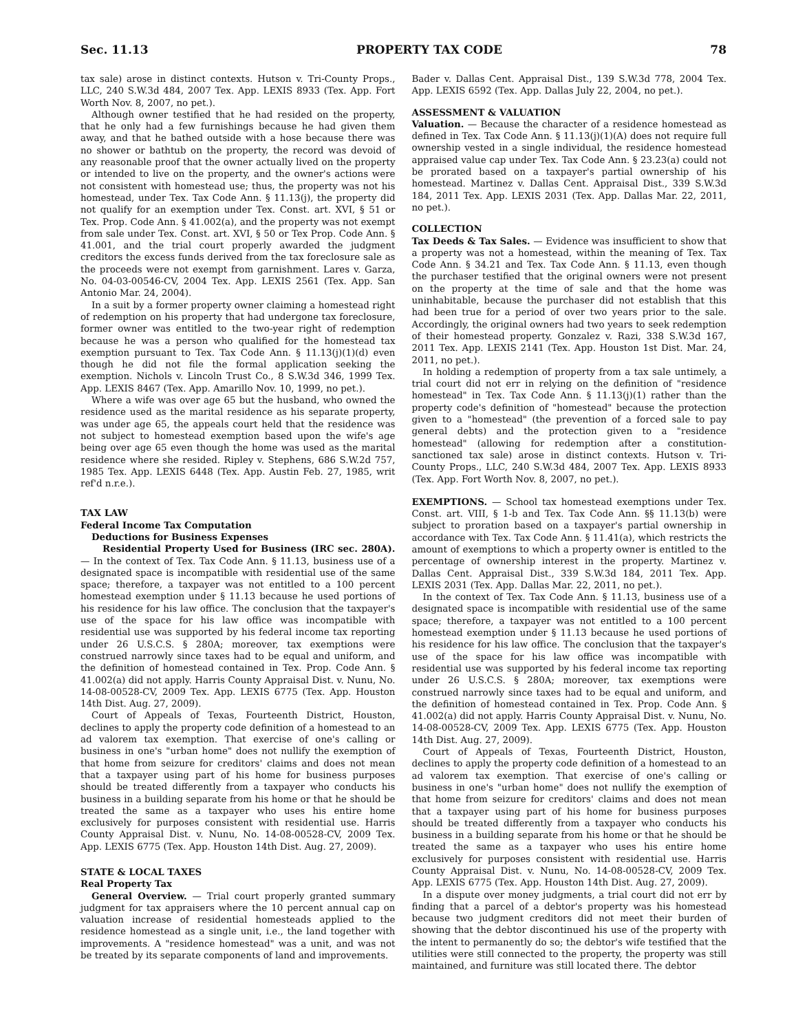Sec. 11.13 PROPERTY TAX CODE 78
tax sale) arose in distinct contexts. Hutson v. Tri-County Props., LLC, 240 S.W.3d 484, 2007 Tex. App. LEXIS 8933 (Tex. App. Fort Worth Nov. 8, 2007, no pet.).
Although owner testified that he had resided on the property, that he only had a few furnishings because he had given them away, and that he bathed outside with a hose because there was no shower or bathtub on the property, the record was devoid of any reasonable proof that the owner actually lived on the property or intended to live on the property, and the owner's actions were not consistent with homestead use; thus, the property was not his homestead, under Tex. Tax Code Ann. § 11.13(j), the property did not qualify for an exemption under Tex. Const. art. XVI, § 51 or Tex. Prop. Code Ann. § 41.002(a), and the property was not exempt from sale under Tex. Const. art. XVI, § 50 or Tex Prop. Code Ann. § 41.001, and the trial court properly awarded the judgment creditors the excess funds derived from the tax foreclosure sale as the proceeds were not exempt from garnishment. Lares v. Garza, No. 04-03-00546-CV, 2004 Tex. App. LEXIS 2561 (Tex. App. San Antonio Mar. 24, 2004).
In a suit by a former property owner claiming a homestead right of redemption on his property that had undergone tax foreclosure, former owner was entitled to the two-year right of redemption because he was a person who qualified for the homestead tax exemption pursuant to Tex. Tax Code Ann. § 11.13(j)(1)(d) even though he did not file the formal application seeking the exemption. Nichols v. Lincoln Trust Co., 8 S.W.3d 346, 1999 Tex. App. LEXIS 8467 (Tex. App. Amarillo Nov. 10, 1999, no pet.).
Where a wife was over age 65 but the husband, who owned the residence used as the marital residence as his separate property, was under age 65, the appeals court held that the residence was not subject to homestead exemption based upon the wife's age being over age 65 even though the home was used as the marital residence where she resided. Ripley v. Stephens, 686 S.W.2d 757, 1985 Tex. App. LEXIS 6448 (Tex. App. Austin Feb. 27, 1985, writ ref'd n.r.e.).
TAX LAW
Federal Income Tax Computation
Deductions for Business Expenses
Residential Property Used for Business (IRC sec. 280A). — In the context of Tex. Tax Code Ann. § 11.13, business use of a designated space is incompatible with residential use of the same space; therefore, a taxpayer was not entitled to a 100 percent homestead exemption under § 11.13 because he used portions of his residence for his law office. The conclusion that the taxpayer's use of the space for his law office was incompatible with residential use was supported by his federal income tax reporting under 26 U.S.C.S. § 280A; moreover, tax exemptions were construed narrowly since taxes had to be equal and uniform, and the definition of homestead contained in Tex. Prop. Code Ann. § 41.002(a) did not apply. Harris County Appraisal Dist. v. Nunu, No. 14-08-00528-CV, 2009 Tex. App. LEXIS 6775 (Tex. App. Houston 14th Dist. Aug. 27, 2009).
Court of Appeals of Texas, Fourteenth District, Houston, declines to apply the property code definition of a homestead to an ad valorem tax exemption. That exercise of one's calling or business in one's "urban home" does not nullify the exemption of that home from seizure for creditors' claims and does not mean that a taxpayer using part of his home for business purposes should be treated differently from a taxpayer who conducts his business in a building separate from his home or that he should be treated the same as a taxpayer who uses his entire home exclusively for purposes consistent with residential use. Harris County Appraisal Dist. v. Nunu, No. 14-08-00528-CV, 2009 Tex. App. LEXIS 6775 (Tex. App. Houston 14th Dist. Aug. 27, 2009).
STATE & LOCAL TAXES
Real Property Tax
General Overview. — Trial court properly granted summary judgment for tax appraisers where the 10 percent annual cap on valuation increase of residential homesteads applied to the residence homestead as a single unit, i.e., the land together with improvements. A "residence homestead" was a unit, and was not be treated by its separate components of land and improvements.
Bader v. Dallas Cent. Appraisal Dist., 139 S.W.3d 778, 2004 Tex. App. LEXIS 6592 (Tex. App. Dallas July 22, 2004, no pet.).
ASSESSMENT & VALUATION
Valuation. — Because the character of a residence homestead as defined in Tex. Tax Code Ann. § 11.13(j)(1)(A) does not require full ownership vested in a single individual, the residence homestead appraised value cap under Tex. Tax Code Ann. § 23.23(a) could not be prorated based on a taxpayer's partial ownership of his homestead. Martinez v. Dallas Cent. Appraisal Dist., 339 S.W.3d 184, 2011 Tex. App. LEXIS 2031 (Tex. App. Dallas Mar. 22, 2011, no pet.).
COLLECTION
Tax Deeds & Tax Sales. — Evidence was insufficient to show that a property was not a homestead, within the meaning of Tex. Tax Code Ann. § 34.21 and Tex. Tax Code Ann. § 11.13, even though the purchaser testified that the original owners were not present on the property at the time of sale and that the home was uninhabitable, because the purchaser did not establish that this had been true for a period of over two years prior to the sale. Accordingly, the original owners had two years to seek redemption of their homestead property. Gonzalez v. Razi, 338 S.W.3d 167, 2011 Tex. App. LEXIS 2141 (Tex. App. Houston 1st Dist. Mar. 24, 2011, no pet.).
In holding a redemption of property from a tax sale untimely, a trial court did not err in relying on the definition of "residence homestead" in Tex. Tax Code Ann. § 11.13(j)(1) rather than the property code's definition of "homestead" because the protection given to a "homestead" (the prevention of a forced sale to pay general debts) and the protection given to a "residence homestead" (allowing for redemption after a constitution-sanctioned tax sale) arose in distinct contexts. Hutson v. Tri-County Props., LLC, 240 S.W.3d 484, 2007 Tex. App. LEXIS 8933 (Tex. App. Fort Worth Nov. 8, 2007, no pet.).
EXEMPTIONS. — School tax homestead exemptions under Tex. Const. art. VIII, § 1-b and Tex. Tax Code Ann. §§ 11.13(b) were subject to proration based on a taxpayer's partial ownership in accordance with Tex. Tax Code Ann. § 11.41(a), which restricts the amount of exemptions to which a property owner is entitled to the percentage of ownership interest in the property. Martinez v. Dallas Cent. Appraisal Dist., 339 S.W.3d 184, 2011 Tex. App. LEXIS 2031 (Tex. App. Dallas Mar. 22, 2011, no pet.).
In the context of Tex. Tax Code Ann. § 11.13, business use of a designated space is incompatible with residential use of the same space; therefore, a taxpayer was not entitled to a 100 percent homestead exemption under § 11.13 because he used portions of his residence for his law office. The conclusion that the taxpayer's use of the space for his law office was incompatible with residential use was supported by his federal income tax reporting under 26 U.S.C.S. § 280A; moreover, tax exemptions were construed narrowly since taxes had to be equal and uniform, and the definition of homestead contained in Tex. Prop. Code Ann. § 41.002(a) did not apply. Harris County Appraisal Dist. v. Nunu, No. 14-08-00528-CV, 2009 Tex. App. LEXIS 6775 (Tex. App. Houston 14th Dist. Aug. 27, 2009).
Court of Appeals of Texas, Fourteenth District, Houston, declines to apply the property code definition of a homestead to an ad valorem tax exemption. That exercise of one's calling or business in one's "urban home" does not nullify the exemption of that home from seizure for creditors' claims and does not mean that a taxpayer using part of his home for business purposes should be treated differently from a taxpayer who conducts his business in a building separate from his home or that he should be treated the same as a taxpayer who uses his entire home exclusively for purposes consistent with residential use. Harris County Appraisal Dist. v. Nunu, No. 14-08-00528-CV, 2009 Tex. App. LEXIS 6775 (Tex. App. Houston 14th Dist. Aug. 27, 2009).
In a dispute over money judgments, a trial court did not err by finding that a parcel of a debtor's property was his homestead because two judgment creditors did not meet their burden of showing that the debtor discontinued his use of the property with the intent to permanently do so; the debtor's wife testified that the utilities were still connected to the property, the property was still maintained, and furniture was still located there. The debtor